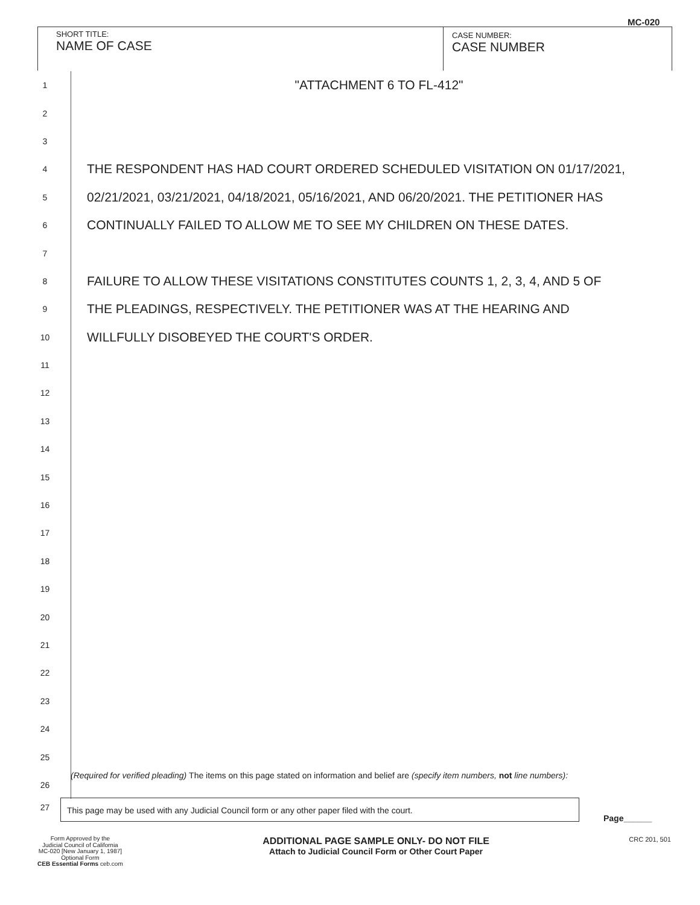MC-020
SHORT TITLE:
NAME OF CASE
CASE NUMBER:
CASE NUMBER
1 "ATTACHMENT 6 TO FL-412"
2
3
4 THE RESPONDENT HAS HAD COURT ORDERED SCHEDULED VISITATION ON 01/17/2021,
5 02/21/2021, 03/21/2021, 04/18/2021, 05/16/2021, AND 06/20/2021. THE PETITIONER HAS
6 CONTINUALLY FAILED TO ALLOW ME TO SEE MY CHILDREN ON THESE DATES.
7
8 FAILURE TO ALLOW THESE VISITATIONS CONSTITUTES COUNTS 1, 2, 3, 4, AND 5 OF
9 THE PLEADINGS, RESPECTIVELY. THE PETITIONER WAS AT THE HEARING AND
10 WILLFULLY DISOBEYED THE COURT'S ORDER.
11
12
13
14
15
16
17
18
19
20
21
22
23
24
25
26
(Required for verified pleading) The items on this page stated on information and belief are (specify item numbers, not line numbers):
27 This page may be used with any Judicial Council form or any other paper filed with the court.
Page______
Form Approved by the
Judicial Council of California
MC-020 [New January 1, 1987]
Optional Form
CEB Essential Forms ceb.com
ADDITIONAL PAGE SAMPLE ONLY- DO NOT FILE
Attach to Judicial Council Form or Other Court Paper
CRC 201, 501